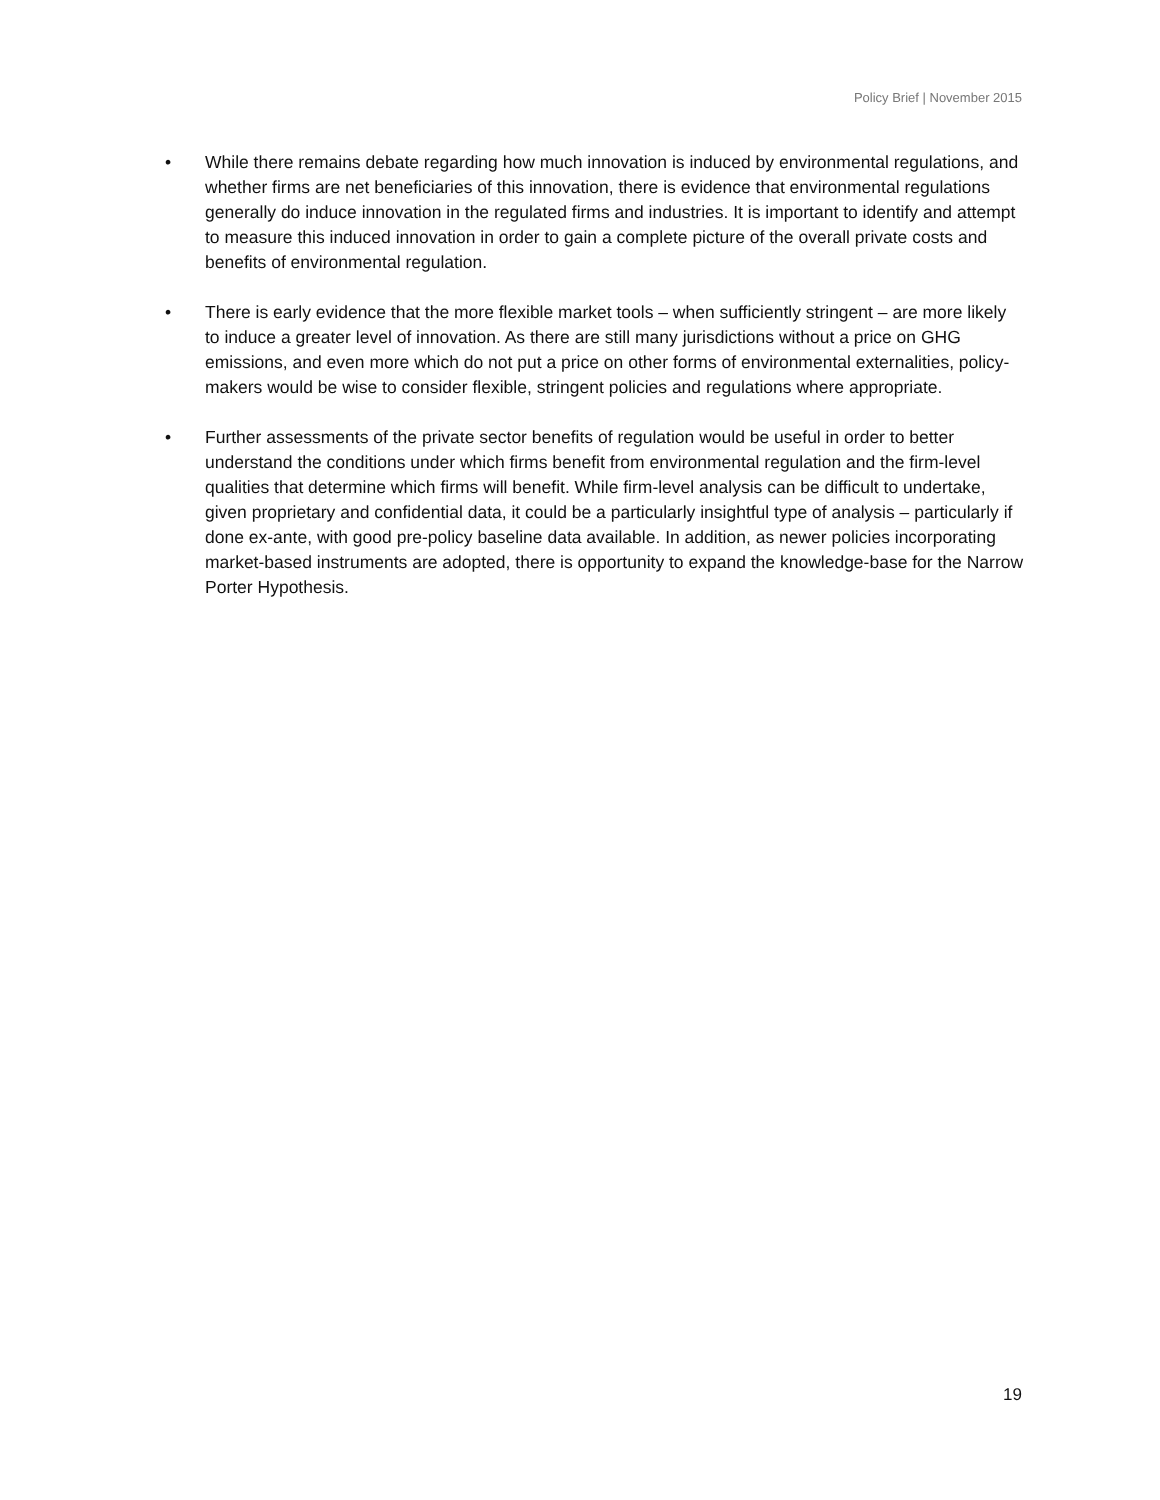Policy Brief | November 2015
• While there remains debate regarding how much innovation is induced by environmental regulations, and whether firms are net beneficiaries of this innovation, there is evidence that environmental regulations generally do induce innovation in the regulated firms and industries. It is important to identify and attempt to measure this induced innovation in order to gain a complete picture of the overall private costs and benefits of environmental regulation.
• There is early evidence that the more flexible market tools – when sufficiently stringent – are more likely to induce a greater level of innovation. As there are still many jurisdictions without a price on GHG emissions, and even more which do not put a price on other forms of environmental externalities, policy-makers would be wise to consider flexible, stringent policies and regulations where appropriate.
• Further assessments of the private sector benefits of regulation would be useful in order to better understand the conditions under which firms benefit from environmental regulation and the firm-level qualities that determine which firms will benefit. While firm-level analysis can be difficult to undertake, given proprietary and confidential data, it could be a particularly insightful type of analysis – particularly if done ex-ante, with good pre-policy baseline data available. In addition, as newer policies incorporating market-based instruments are adopted, there is opportunity to expand the knowledge-base for the Narrow Porter Hypothesis.
19